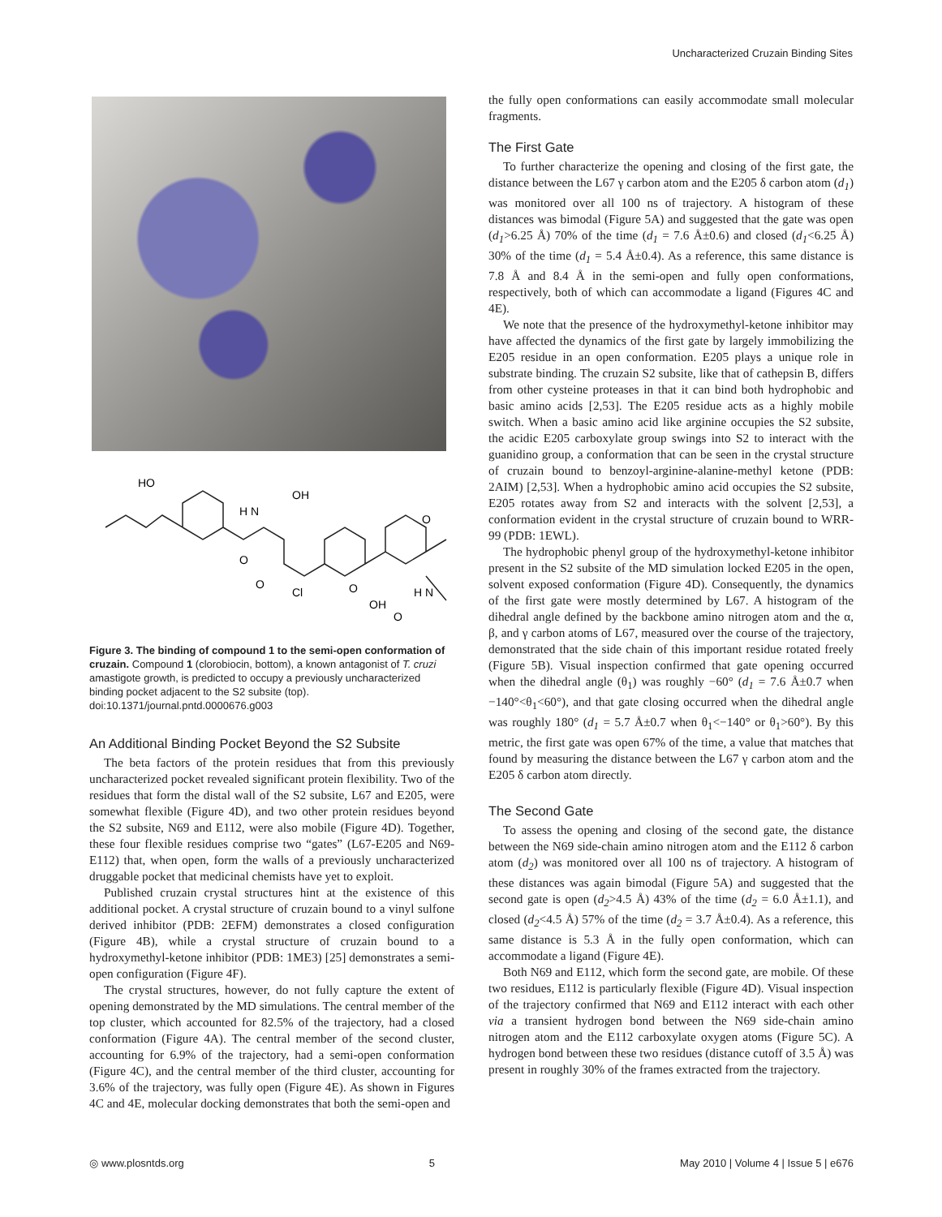Uncharacterized Cruzain Binding Sites
HO
H N
OH
O
O
Cl
O
O
OH
O
H N
Figure 3. The binding of compound 1 to the semi-open conformation of cruzain. Compound 1 (clorobiocin, bottom), a known antagonist of T. cruzi amastigote growth, is predicted to occupy a previously uncharacterized binding pocket adjacent to the S2 subsite (top).
doi:10.1371/journal.pntd.0000676.g003
An Additional Binding Pocket Beyond the S2 Subsite
The beta factors of the protein residues that from this previously uncharacterized pocket revealed significant protein flexibility. Two of the residues that form the distal wall of the S2 subsite, L67 and E205, were somewhat flexible (Figure 4D), and two other protein residues beyond the S2 subsite, N69 and E112, were also mobile (Figure 4D). Together, these four flexible residues comprise two “gates” (L67-E205 and N69-E112) that, when open, form the walls of a previously uncharacterized druggable pocket that medicinal chemists have yet to exploit.
Published cruzain crystal structures hint at the existence of this additional pocket. A crystal structure of cruzain bound to a vinyl sulfone derived inhibitor (PDB: 2EFM) demonstrates a closed configuration (Figure 4B), while a crystal structure of cruzain bound to a hydroxymethyl-ketone inhibitor (PDB: 1ME3) [25] demonstrates a semi-open configuration (Figure 4F).
The crystal structures, however, do not fully capture the extent of opening demonstrated by the MD simulations. The central member of the top cluster, which accounted for 82.5% of the trajectory, had a closed conformation (Figure 4A). The central member of the second cluster, accounting for 6.9% of the trajectory, had a semi-open conformation (Figure 4C), and the central member of the third cluster, accounting for 3.6% of the trajectory, was fully open (Figure 4E). As shown in Figures 4C and 4E, molecular docking demonstrates that both the semi-open and
the fully open conformations can easily accommodate small molecular fragments.
The First Gate
To further characterize the opening and closing of the first gate, the distance between the L67 γ carbon atom and the E205 δ carbon atom (d<sub>1</sub>) was monitored over all 100 ns of trajectory. A histogram of these distances was bimodal (Figure 5A) and suggested that the gate was open (d<sub>1</sub>>6.25 Å) 70% of the time (d<sub>1</sub> = 7.6 Å±0.6) and closed (d<sub>1</sub><6.25 Å) 30% of the time (d<sub>1</sub> = 5.4 Å±0.4). As a reference, this same distance is 7.8 Å and 8.4 Å in the semi-open and fully open conformations, respectively, both of which can accommodate a ligand (Figures 4C and 4E).
We note that the presence of the hydroxymethyl-ketone inhibitor may have affected the dynamics of the first gate by largely immobilizing the E205 residue in an open conformation. E205 plays a unique role in substrate binding. The cruzain S2 subsite, like that of cathepsin B, differs from other cysteine proteases in that it can bind both hydrophobic and basic amino acids [2,53]. The E205 residue acts as a highly mobile switch. When a basic amino acid like arginine occupies the S2 subsite, the acidic E205 carboxylate group swings into S2 to interact with the guanidino group, a conformation that can be seen in the crystal structure of cruzain bound to benzoyl-arginine-alanine-methyl ketone (PDB: 2AIM) [2,53]. When a hydrophobic amino acid occupies the S2 subsite, E205 rotates away from S2 and interacts with the solvent [2,53], a conformation evident in the crystal structure of cruzain bound to WRR-99 (PDB: 1EWL).
The hydrophobic phenyl group of the hydroxymethyl-ketone inhibitor present in the S2 subsite of the MD simulation locked E205 in the open, solvent exposed conformation (Figure 4D). Consequently, the dynamics of the first gate were mostly determined by L67. A histogram of the dihedral angle defined by the backbone amino nitrogen atom and the α, β, and γ carbon atoms of L67, measured over the course of the trajectory, demonstrated that the side chain of this important residue rotated freely (Figure 5B). Visual inspection confirmed that gate opening occurred when the dihedral angle (θ<sub>1</sub>) was roughly −60° (d<sub>1</sub> = 7.6 Å±0.7 when −140°<θ<sub>1</sub><60°), and that gate closing occurred when the dihedral angle was roughly 180° (d<sub>1</sub> = 5.7 Å±0.7 when θ<sub>1</sub><−140° or θ<sub>1</sub>>60°). By this metric, the first gate was open 67% of the time, a value that matches that found by measuring the distance between the L67 γ carbon atom and the E205 δ carbon atom directly.
The Second Gate
To assess the opening and closing of the second gate, the distance between the N69 side-chain amino nitrogen atom and the E112 δ carbon atom (d<sub>2</sub>) was monitored over all 100 ns of trajectory. A histogram of these distances was again bimodal (Figure 5A) and suggested that the second gate is open (d<sub>2</sub>>4.5 Å) 43% of the time (d<sub>2</sub> = 6.0 Å±1.1), and closed (d<sub>2</sub><4.5 Å) 57% of the time (d<sub>2</sub> = 3.7 Å±0.4). As a reference, this same distance is 5.3 Å in the fully open conformation, which can accommodate a ligand (Figure 4E).
Both N69 and E112, which form the second gate, are mobile. Of these two residues, E112 is particularly flexible (Figure 4D). Visual inspection of the trajectory confirmed that N69 and E112 interact with each other via a transient hydrogen bond between the N69 side-chain amino nitrogen atom and the E112 carboxylate oxygen atoms (Figure 5C). A hydrogen bond between these two residues (distance cutoff of 3.5 Å) was present in roughly 30% of the frames extracted from the trajectory.
◎ www.plosntds.org 5 May 2010 | Volume 4 | Issue 5 | e676